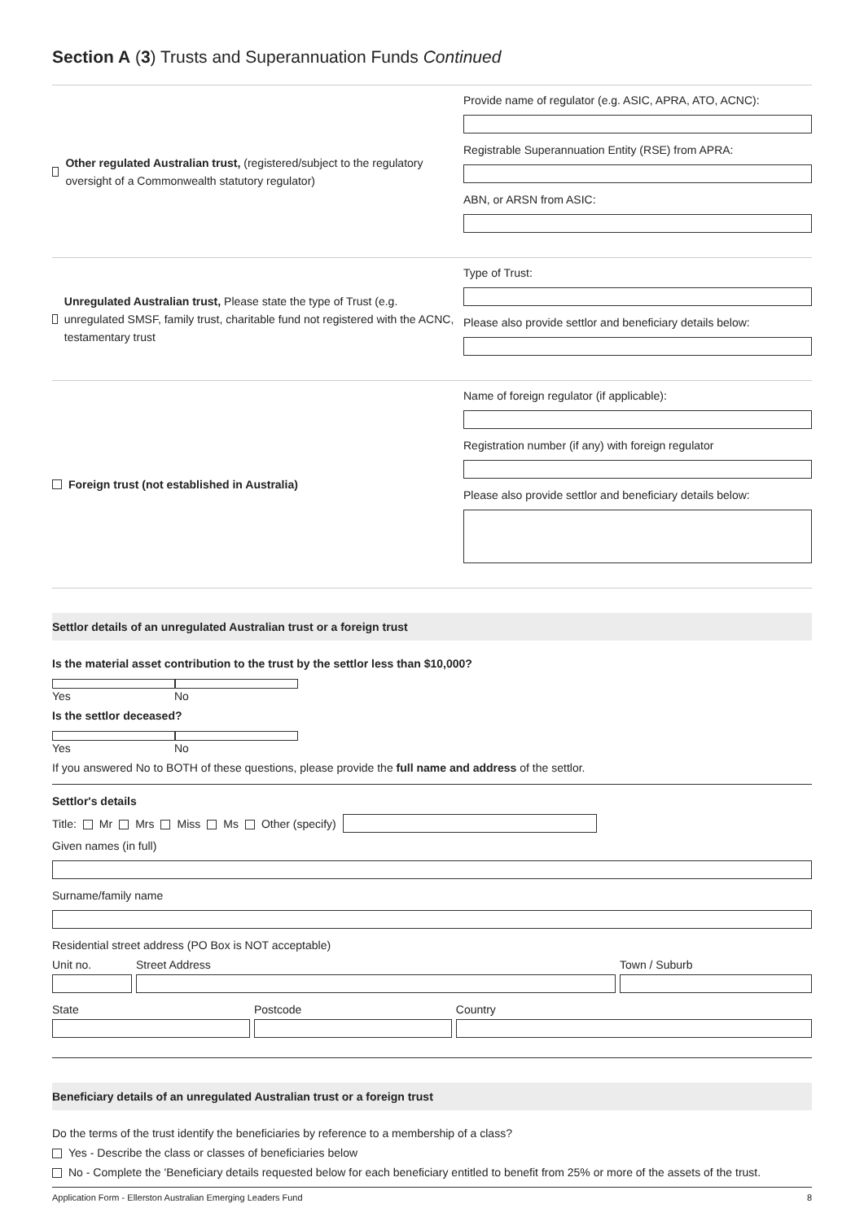Section A (3) Trusts and Superannuation Funds Continued
Other regulated Australian trust, (registered/subject to the regulatory oversight of a Commonwealth statutory regulator)
Provide name of regulator (e.g. ASIC, APRA, ATO, ACNC):
Registrable Superannuation Entity (RSE) from APRA:
ABN, or ARSN from ASIC:
Unregulated Australian trust, Please state the type of Trust (e.g. unregulated SMSF, family trust, charitable fund not registered with the ACNC, testamentary trust
Type of Trust:
Please also provide settlor and beneficiary details below:
Foreign trust (not established in Australia)
Name of foreign regulator (if applicable):
Registration number (if any) with foreign regulator
Please also provide settlor and beneficiary details below:
Settlor details of an unregulated Australian trust or a foreign trust
Is the material asset contribution to the trust by the settlor less than $10,000?
Yes No
Is the settlor deceased?
Yes No
If you answered No to BOTH of these questions, please provide the full name and address of the settlor.
Settlor's details
Title: Mr Mrs Miss Ms Other (specify)
Given names (in full)
Surname/family name
Residential street address (PO Box is NOT acceptable)
Unit no. Street Address Town / Suburb
State Postcode Country
Beneficiary details of an unregulated Australian trust or a foreign trust
Do the terms of the trust identify the beneficiaries by reference to a membership of a class?
Yes - Describe the class or classes of beneficiaries below
No - Complete the 'Beneficiary details requested below for each beneficiary entitled to benefit from 25% or more of the assets of the trust.
Application Form - Ellerston Australian Emerging Leaders Fund 8